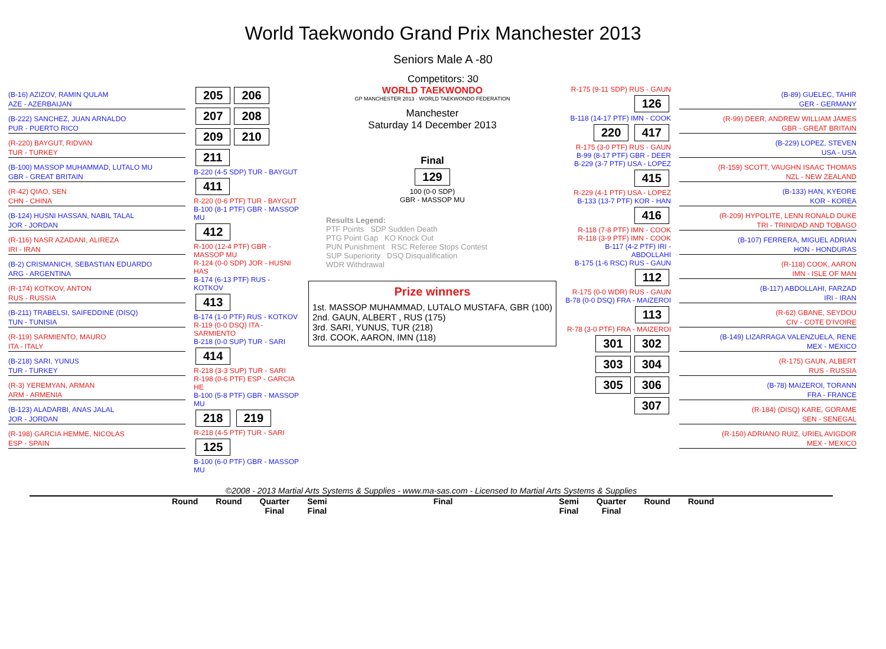World Taekwondo Grand Prix Manchester 2013
Seniors Male A -80
Competitors: 30
(B-16) AZIZOV, RAMIN QULAM
AZE - AZERBAIJAN
(B-222) SANCHEZ, JUAN ARNALDO
PUR - PUERTO RICO
(R-220) BAYGUT, RIDVAN
TUR - TURKEY
(B-100) MASSOP MUHAMMAD, LUTALO MU
GBR - GREAT BRITAIN
(R-42) QIAO, SEN
CHN - CHINA
(B-124) HUSNI HASSAN, NABIL TALAL
JOR - JORDAN
(R-116) NASR AZADANI, ALIREZA
IRI - IRAN
(B-2) CRISMANICH, SEBASTIAN EDUARDO
ARG - ARGENTINA
(R-174) KOTKOV, ANTON
RUS - RUSSIA
(B-211) TRABELSI, SAIFEDDINE (DISQ)
TUN - TUNISIA
(R-119) SARMIENTO, MAURO
ITA - ITALY
(B-218) SARI, YUNUS
TUR - TURKEY
(R-3) YEREMYAN, ARMAN
ARM - ARMENIA
(B-123) ALADARBI, ANAS JALAL
JOR - JORDAN
(R-198) GARCIA HEMME, NICOLAS
ESP - SPAIN
205 206 207 208 209 210 211
B-220 (4-5 SDP) TUR - BAYGUT
411
R-220 (0-6 PTF) TUR - BAYGUT
B-100 (8-1 PTF) GBR - MASSOP MU
412
R-100 (12-4 PTF) GBR - MASSOP MU
R-124 (0-0 SDP) JOR - HUSNI HAS
B-174 (6-13 PTF) RUS - KOTKOV
413
B-174 (1-0 PTF) RUS - KOTKOV
R-119 (0-0 DSQ) ITA - SARMIENTO
B-218 (0-0 SUP) TUR - SARI
414
R-218 (3-3 SUP) TUR - SARI
R-198 (0-6 PTF) ESP - GARCIA HE
B-100 (5-8 PTF) GBR - MASSOP MU
218 219
R-218 (4-5 PTF) TUR - SARI
125
B-100 (6-0 PTF) GBR - MASSOP MU
WORLD TAEKWONDO
GP MANCHESTER 2013 · WORLD TAEKWONDO FEDERATION
Manchester
Saturday 14 December 2013
Final
129
100 (0-0 SDP)
GBR - MASSOP MU
Results Legend:
PTF Points SDP Sudden Death
PTG Point Gap KO Knock Out
PUN Punishment RSC Referee Stops Contest
SUP Superiority DSQ Disqualification
WDR Withdrawal
Prize winners
1st. MASSOP MUHAMMAD, LUTALO MUSTAFA, GBR (100)
2nd. GAUN, ALBERT , RUS (175)
3rd. SARI, YUNUS, TUR (218)
3rd. COOK, AARON, IMN (118)
R-175 (9-11 SDP) RUS - GAUN
126
B-118 (14-17 PTF) IMN - COOK
220 417
R-175 (3-0 PTF) RUS - GAUN
B-99 (8-17 PTF) GBR - DEER
B-229 (3-7 PTF) USA - LOPEZ
415
R-229 (4-1 PTF) USA - LOPEZ
B-133 (13-7 PTF) KOR - HAN
416
R-118 (7-8 PTF) IMN - COOK
R-118 (3-9 PTF) IMN - COOK
B-117 (4-2 PTF) IRI - ABDOLLAHI
B-175 (1-6 RSC) RUS - GAUN
112
R-175 (0-0 WDR) RUS - GAUN
B-78 (0-0 DSQ) FRA - MAIZEROI
113
R-78 (3-0 PTF) FRA - MAIZEROI
301 302 303 304 305 306 307
(B-89) GUELEC, TAHIR
GER - GERMANY
(R-99) DEER, ANDREW WILLIAM JAMES
GBR - GREAT BRITAIN
(B-229) LOPEZ, STEVEN
USA - USA
(R-159) SCOTT, VAUGHN ISAAC THOMAS
NZL - NEW ZEALAND
(B-133) HAN, KYEORE
KOR - KOREA
(R-209) HYPOLITE, LENN RONALD DUKE
TRI - TRINIDAD AND TOBAGO
(B-107) FERRERA, MIGUEL ADRIAN
HON - HONDURAS
(R-118) COOK, AARON
IMN - ISLE OF MAN
(B-117) ABDOLLAHI, FARZAD
IRI - IRAN
(R-62) GBANE, SEYDOU
CIV - COTE D'IVOIRE
(B-149) LIZARRAGA VALENZUELA, RENE
MEX - MEXICO
(R-175) GAUN, ALBERT
RUS - RUSSIA
(B-78) MAIZEROI, TORANN
FRA - FRANCE
(R-184) (DISQ) KARE, GORAME
SEN - SENEGAL
(R-150) ADRIANO RUIZ, URIEL AVIGDOR
MEX - MEXICO
©2008 - 2013 Martial Arts Systems & Supplies - www.ma-sas.com - Licensed to Martial Arts Systems & Supplies
Round Round Quarter
Final Semi
Final Final Semi
Final Quarter
Final Round Round